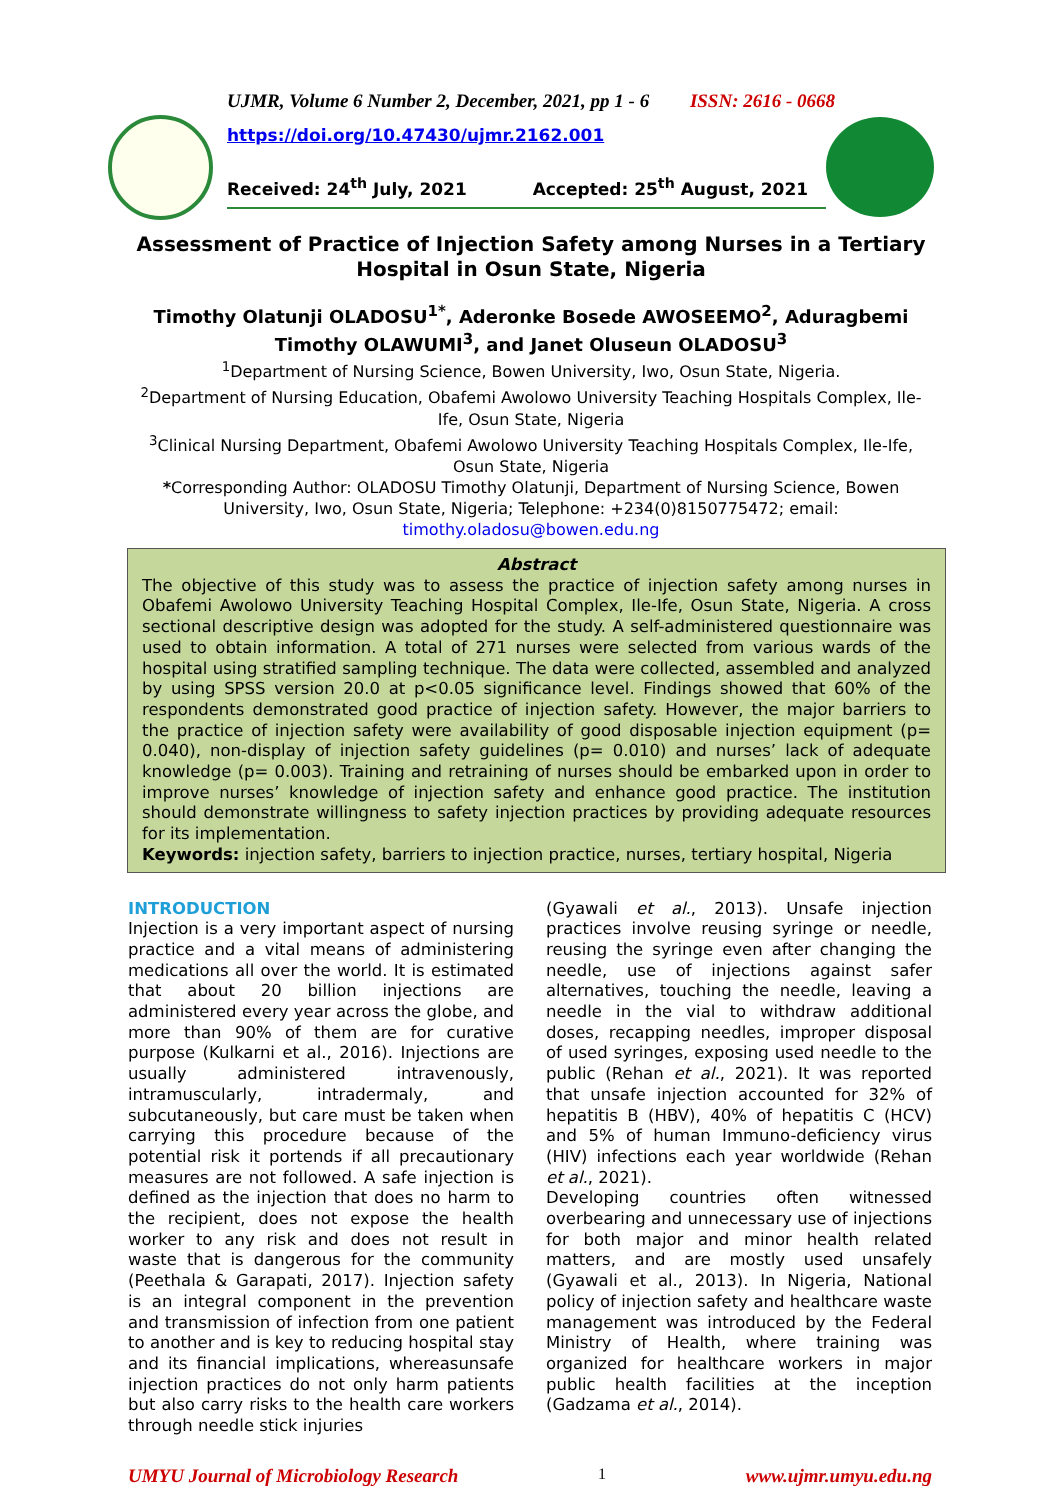UJMR, Volume 6 Number 2, December, 2021, pp 1 - 6 ISSN: 2616 - 0668
https://doi.org/10.47430/ujmr.2162.001
Received: 24<sup>th</sup> July, 2021 Accepted: 25<sup>th</sup> August, 2021
Assessment of Practice of Injection Safety among Nurses in a Tertiary Hospital in Osun State, Nigeria
Timothy Olatunji OLADOSU<sup>1*</sup>, Aderonke Bosede AWOSEEMO<sup>2</sup>, Aduragbemi Timothy OLAWUMI<sup>3</sup>, and Janet Oluseun OLADOSU<sup>3</sup>
<sup>1</sup> Department of Nursing Science, Bowen University, Iwo, Osun State, Nigeria.
<sup>2</sup> Department of Nursing Education, Obafemi Awolowo University Teaching Hospitals Complex, Ile-Ife, Osun State, Nigeria
<sup>3</sup> Clinical Nursing Department, Obafemi Awolowo University Teaching Hospitals Complex, Ile-Ife, Osun State, Nigeria
*Corresponding Author: OLADOSU Timothy Olatunji, Department of Nursing Science, Bowen University, Iwo, Osun State, Nigeria; Telephone: +234(0)8150775472; email: timothy.oladosu@bowen.edu.ng
Abstract
The objective of this study was to assess the practice of injection safety among nurses in Obafemi Awolowo University Teaching Hospital Complex, Ile-Ife, Osun State, Nigeria. A cross sectional descriptive design was adopted for the study. A self-administered questionnaire was used to obtain information. A total of 271 nurses were selected from various wards of the hospital using stratified sampling technique. The data were collected, assembled and analyzed by using SPSS version 20.0 at p<0.05 significance level. Findings showed that 60% of the respondents demonstrated good practice of injection safety. However, the major barriers to the practice of injection safety were availability of good disposable injection equipment (p= 0.040), non-display of injection safety guidelines (p= 0.010) and nurses’ lack of adequate knowledge (p= 0.003). Training and retraining of nurses should be embarked upon in order to improve nurses’ knowledge of injection safety and enhance good practice. The institution should demonstrate willingness to safety injection practices by providing adequate resources for its implementation.
Keywords: injection safety, barriers to injection practice, nurses, tertiary hospital, Nigeria
INTRODUCTION
Injection is a very important aspect of nursing practice and a vital means of administering medications all over the world. It is estimated that about 20 billion injections are administered every year across the globe, and more than 90% of them are for curative purpose (Kulkarni et al., 2016). Injections are usually administered intravenously, intramuscularly, intradermaly, and subcutaneously, but care must be taken when carrying this procedure because of the potential risk it portends if all precautionary measures are not followed. A safe injection is defined as the injection that does no harm to the recipient, does not expose the health worker to any risk and does not result in waste that is dangerous for the community (Peethala & Garapati, 2017). Injection safety is an integral component in the prevention and transmission of infection from one patient to another and is key to reducing hospital stay and its financial implications, whereasunsafe injection practices do not only harm patients but also carry risks to the health care workers through needle stick injuries
(Gyawali et al., 2013). Unsafe injection practices involve reusing syringe or needle, reusing the syringe even after changing the needle, use of injections against safer alternatives, touching the needle, leaving a needle in the vial to withdraw additional doses, recapping needles, improper disposal of used syringes, exposing used needle to the public (Rehan et al., 2021). It was reported that unsafe injection accounted for 32% of hepatitis B (HBV), 40% of hepatitis C (HCV) and 5% of human Immuno-deficiency virus (HIV) infections each year worldwide (Rehan et al., 2021).
Developing countries often witnessed overbearing and unnecessary use of injections for both major and minor health related matters, and are mostly used unsafely (Gyawali et al., 2013). In Nigeria, National policy of injection safety and healthcare waste management was introduced by the Federal Ministry of Health, where training was organized for healthcare workers in major public health facilities at the inception (Gadzama et al., 2014).
UMYU Journal of Microbiology Research 1 www.ujmr.umyu.edu.ng